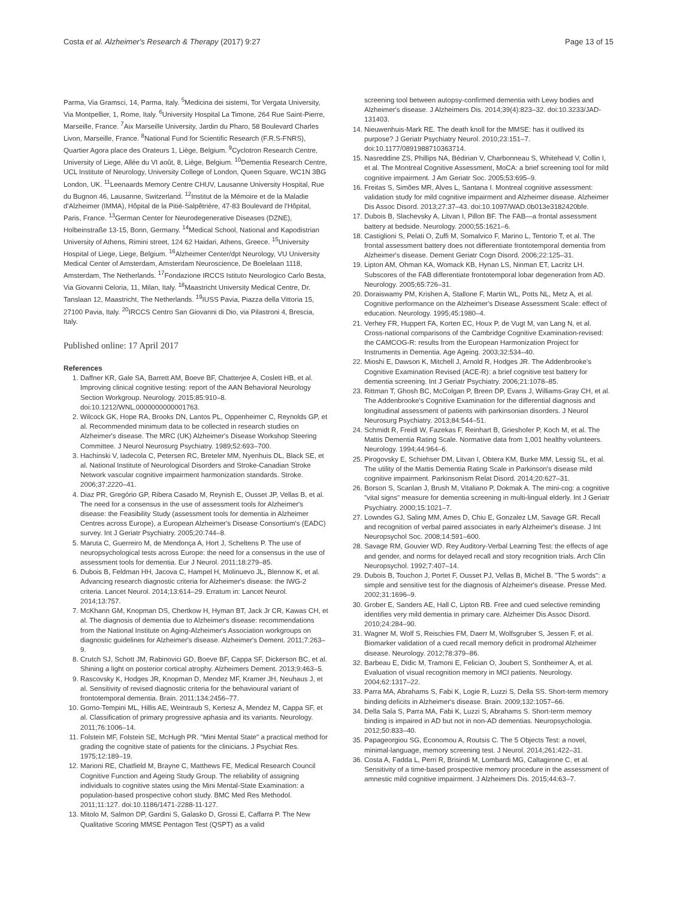Costa et al. Alzheimer's Research & Therapy (2017) 9:27 Page 13 of 15
Parma, Via Gramsci, 14, Parma, Italy. <sup>5</sup>Medicina dei sistemi, Tor Vergata University, Via Montpellier, 1, Rome, Italy. <sup>6</sup>University Hospital La Timone, 264 Rue Saint-Pierre, Marseille, France. <sup>7</sup>Aix Marseille University, Jardin du Pharo, 58 Boulevard Charles Livon, Marseille, France. <sup>8</sup>National Fund for Scientific Research (F.R.S-FNRS), Quartier Agora place des Orateurs 1, Liège, Belgium. <sup>9</sup>Cyclotron Research Centre, University of Liege, Allée du VI août, 8, Liège, Belgium. <sup>10</sup>Dementia Research Centre, UCL Institute of Neurology, University College of London, Queen Square, WC1N 3BG London, UK. <sup>11</sup>Leenaards Memory Centre CHUV, Lausanne University Hospital, Rue du Bugnon 46, Lausanne, Switzerland. <sup>12</sup>Institut de la Mémoire et de la Maladie d'Alzheimer (IMMA), Hôpital de la Pitié-Salpêtrière, 47-83 Boulevard de l'Hôpital, Paris, France. <sup>13</sup>German Center for Neurodegenerative Diseases (DZNE), Holbeinstraße 13-15, Bonn, Germany. <sup>14</sup>Medical School, National and Kapodistrian University of Athens, Rimini street, 124 62 Haidari, Athens, Greece. <sup>15</sup>University Hospital of Liege, Liege, Belgium. <sup>16</sup>Alzheimer Center/dpt Neurology, VU University Medical Center of Amsterdam, Amsterdam Neuroscience, De Boelelaan 1118, Amsterdam, The Netherlands. <sup>17</sup>Fondazione IRCCS Istituto Neurologico Carlo Besta, Via Giovanni Celoria, 11, Milan, Italy. <sup>18</sup>Maastricht University Medical Centre, Dr. Tanslaan 12, Maastricht, The Netherlands. <sup>19</sup>IUSS Pavia, Piazza della Vittoria 15, 27100 Pavia, Italy. <sup>20</sup>IRCCS Centro San Giovanni di Dio, via Pilastroni 4, Brescia, Italy.
Published online: 17 April 2017
References
1. Daffner KR, Gale SA, Barrett AM, Boeve BF, Chatterjee A, Coslett HB, et al. Improving clinical cognitive testing: report of the AAN Behavioral Neurology Section Workgroup. Neurology. 2015;85:910–8. doi:10.1212/WNL.0000000000001763.
2. Wilcock GK, Hope RA, Brooks DN, Lantos PL, Oppenheimer C, Reynolds GP, et al. Recommended minimum data to be collected in research studies on Alzheimer's disease. The MRC (UK) Alzheimer's Disease Workshop Steering Committee. J Neurol Neurosurg Psychiatry. 1989;52:693–700.
3. Hachinski V, Iadecola C, Petersen RC, Breteler MM, Nyenhuis DL, Black SE, et al. National Institute of Neurological Disorders and Stroke-Canadian Stroke Network vascular cognitive impairment harmonization standards. Stroke. 2006;37:2220–41.
4. Diaz PR, Gregório GP, Ribera Casado M, Reynish E, Ousset JP, Vellas B, et al. The need for a consensus in the use of assessment tools for Alzheimer's disease: the Feasibility Study (assessment tools for dementia in Alzheimer Centres across Europe), a European Alzheimer's Disease Consortium's (EADC) survey. Int J Geriatr Psychiatry. 2005;20:744–8.
5. Maruta C, Guerreiro M, de Mendonça A, Hort J, Scheltens P. The use of neuropsychological tests across Europe: the need for a consensus in the use of assessment tools for dementia. Eur J Neurol. 2011;18:279–85.
6. Dubois B, Feldman HH, Jacova C, Hampel H, Molinuevo JL, Blennow K, et al. Advancing research diagnostic criteria for Alzheimer's disease: the IWG-2 criteria. Lancet Neurol. 2014;13:614–29. Erratum in: Lancet Neurol. 2014;13:757.
7. McKhann GM, Knopman DS, Chertkow H, Hyman BT, Jack Jr CR, Kawas CH, et al. The diagnosis of dementia due to Alzheimer's disease: recommendations from the National Institute on Aging-Alzheimer's Association workgroups on diagnostic guidelines for Alzheimer's disease. Alzheimer's Dement. 2011;7:263–9.
8. Crutch SJ, Schott JM, Rabinovici GD, Boeve BF, Cappa SF, Dickerson BC, et al. Shining a light on posterior cortical atrophy. Alzheimers Dement. 2013;9:463–5.
9. Rascovsky K, Hodges JR, Knopman D, Mendez MF, Kramer JH, Neuhaus J, et al. Sensitivity of revised diagnostic criteria for the behavioural variant of frontotemporal dementia. Brain. 2011;134:2456–77.
10. Gorno-Tempini ML, Hillis AE, Weintraub S, Kertesz A, Mendez M, Cappa SF, et al. Classification of primary progressive aphasia and its variants. Neurology. 2011;76:1006–14.
11. Folstein MF, Folstein SE, McHugh PR. "Mini Mental State" a practical method for grading the cognitive state of patients for the clinicians. J Psychiat Res. 1975;12:189–19.
12. Marioni RE, Chatfield M, Brayne C, Matthews FE, Medical Research Council Cognitive Function and Ageing Study Group. The reliability of assigning individuals to cognitive states using the Mini Mental-State Examination: a population-based prospective cohort study. BMC Med Res Methodol. 2011;11:127. doi:10.1186/1471-2288-11-127.
13. Mitolo M, Salmon DP, Gardini S, Galasko D, Grossi E, Caffarra P. The New Qualitative Scoring MMSE Pentagon Test (QSPT) as a valid
screening tool between autopsy-confirmed dementia with Lewy bodies and Alzheimer's disease. J Alzheimers Dis. 2014;39(4):823–32. doi:10.3233/JAD-131403.
14. Nieuwenhuis-Mark RE. The death knoll for the MMSE: has it outlived its purpose? J Geriatr Psychiatry Neurol. 2010;23:151–7. doi:10.1177/0891988710363714.
15. Nasreddine ZS, Phillips NA, Bédirian V, Charbonneau S, Whitehead V, Collin I, et al. The Montreal Cognitive Assessment, MoCA: a brief screening tool for mild cognitive impairment. J Am Geriatr Soc. 2005;53:695–9.
16. Freitas S, Simões MR, Alves L, Santana I. Montreal cognitive assessment: validation study for mild cognitive impairment and Alzheimer disease. Alzheimer Dis Assoc Disord. 2013;27:37–43. doi:10.1097/WAD.0b013e3182420bfe.
17. Dubois B, Slachevsky A, Litvan I, Pillon BF. The FAB—a frontal assessment battery at bedside. Neurology. 2000;55:1621–6.
18. Castiglioni S, Pelati O, Zuffi M, Somalvico F, Marino L, Tentorio T, et al. The frontal assessment battery does not differentiate frontotemporal dementia from Alzheimer's disease. Dement Geriatr Cogn Disord. 2006;22:125–31.
19. Lipton AM, Ohman KA, Womack KB, Hynan LS, Ninman ET, Lacritz LH. Subscores of the FAB differentiate frontotemporal lobar degeneration from AD. Neurology. 2005;65:726–31.
20. Doraiswamy PM, Krishen A, Stallone F, Martin WL, Potts NL, Metz A, et al. Cognitive performance on the Alzheimer's Disease Assessment Scale: effect of education. Neurology. 1995;45:1980–4.
21. Verhey FR, Huppert FA, Korten EC, Houx P, de Vugt M, van Lang N, et al. Cross-national comparisons of the Cambridge Cognitive Examination-revised: the CAMCOG-R: results from the European Harmonization Project for Instruments in Dementia. Age Ageing. 2003;32:534–40.
22. Mioshi E, Dawson K, Mitchell J, Arnold R, Hodges JR. The Addenbrooke's Cognitive Examination Revised (ACE-R): a brief cognitive test battery for dementia screening. Int J Geriatr Psychiatry. 2006;21:1078–85.
23. Rittman T, Ghosh BC, McColgan P, Breen DP, Evans J, Williams-Gray CH, et al. The Addenbrooke's Cognitive Examination for the differential diagnosis and longitudinal assessment of patients with parkinsonian disorders. J Neurol Neurosurg Psychiatry. 2013;84:544–51.
24. Schmidt R, Freidl W, Fazekas F, Reinhart B, Grieshofer P, Koch M, et al. The Mattis Dementia Rating Scale. Normative data from 1,001 healthy volunteers. Neurology. 1994;44:964–6.
25. Pirogovsky E, Schiehser DM, Litvan I, Obtera KM, Burke MM, Lessig SL, et al. The utility of the Mattis Dementia Rating Scale in Parkinson's disease mild cognitive impairment. Parkinsonism Relat Disord. 2014;20:627–31.
26. Borson S, Scanlan J, Brush M, Vitaliano P, Dokmak A. The mini-cog: a cognitive "vital signs" measure for dementia screening in multi-lingual elderly. Int J Geriatr Psychiatry. 2000;15:1021–7.
27. Lowndes GJ, Saling MM, Ames D, Chiu E, Gonzalez LM, Savage GR. Recall and recognition of verbal paired associates in early Alzheimer's disease. J Int Neuropsychol Soc. 2008;14:591–600.
28. Savage RM, Gouvier WD. Rey Auditory-Verbal Learning Test: the effects of age and gender, and norms for delayed recall and story recognition trials. Arch Clin Neuropsychol. 1992;7:407–14.
29. Dubois B, Touchon J, Portet F, Ousset PJ, Vellas B, Michel B. "The 5 words": a simple and sensitive test for the diagnosis of Alzheimer's disease. Presse Med. 2002;31:1696–9.
30. Grober E, Sanders AE, Hall C, Lipton RB. Free and cued selective reminding identifies very mild dementia in primary care. Alzheimer Dis Assoc Disord. 2010;24:284–90.
31. Wagner M, Wolf S, Reischies FM, Daerr M, Wolfsgruber S, Jessen F, et al. Biomarker validation of a cued recall memory deficit in prodromal Alzheimer disease. Neurology. 2012;78:379–86.
32. Barbeau E, Didic M, Tramoni E, Felician O, Joubert S, Sontheimer A, et al. Evaluation of visual recognition memory in MCI patients. Neurology. 2004;62:1317–22.
33. Parra MA, Abrahams S, Fabi K, Logie R, Luzzi S, Della SS. Short-term memory binding deficits in Alzheimer's disease. Brain. 2009;132:1057–66.
34. Della Sala S, Parra MA, Fabi K, Luzzi S, Abrahams S. Short-term memory binding is impaired in AD but not in non-AD dementias. Neuropsychologia. 2012;50:833–40.
35. Papageorgiou SG, Economou A, Routsis C. The 5 Objects Test: a novel, minimal-language, memory screening test. J Neurol. 2014;261:422–31.
36. Costa A, Fadda L, Perri R, Brisindi M, Lombardi MG, Caltagirone C, et al. Sensitivity of a time-based prospective memory procedure in the assessment of amnestic mild cognitive impairment. J Alzheimers Dis. 2015;44:63–7.